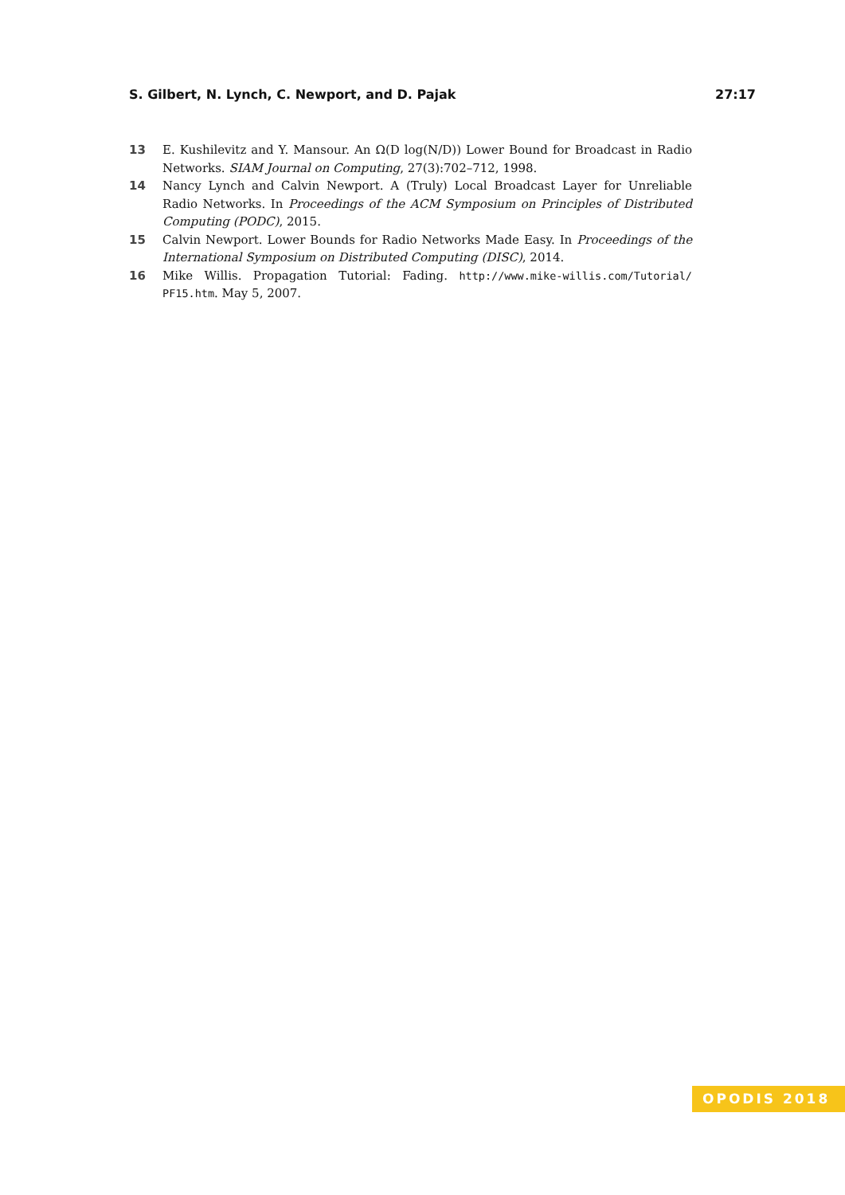S. Gilbert, N. Lynch, C. Newport, and D. Pajak 27:17
13 E. Kushilevitz and Y. Mansour. An Ω(D log(N/D)) Lower Bound for Broadcast in Radio Networks. SIAM Journal on Computing, 27(3):702–712, 1998.
14 Nancy Lynch and Calvin Newport. A (Truly) Local Broadcast Layer for Unreliable Radio Networks. In Proceedings of the ACM Symposium on Principles of Distributed Computing (PODC), 2015.
15 Calvin Newport. Lower Bounds for Radio Networks Made Easy. In Proceedings of the International Symposium on Distributed Computing (DISC), 2014.
16 Mike Willis. Propagation Tutorial: Fading. http://www.mike-willis.com/Tutorial/ PF15.htm. May 5, 2007.
OPODIS 2018